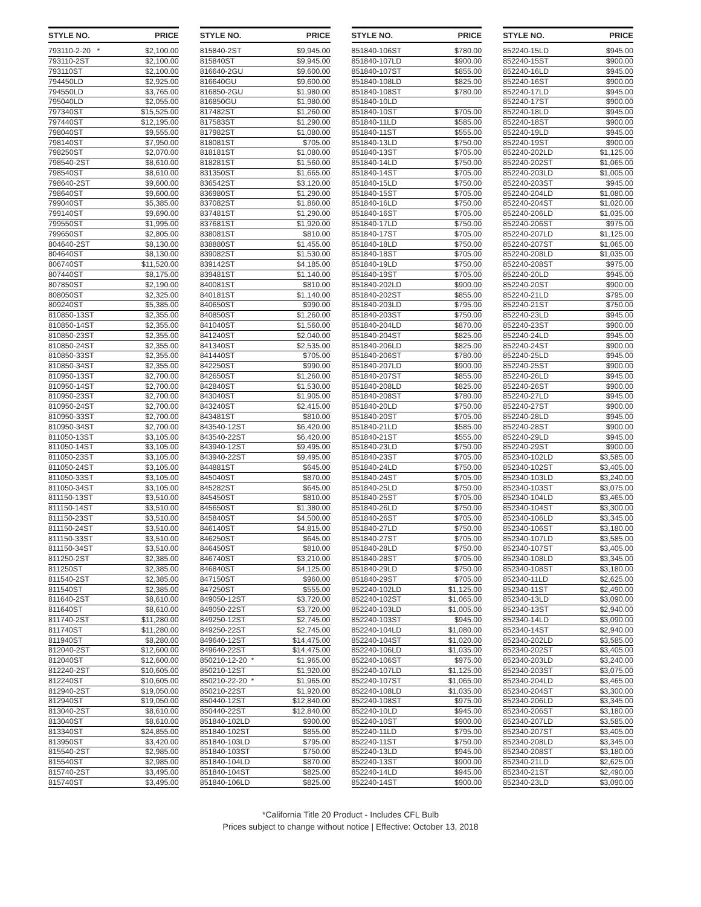| STYLE NO. | PRICE |
| --- | --- |
| 793110-2-20 * | $2,100.00 |
| 793110-2ST | $2,100.00 |
| 793110ST | $2,100.00 |
| 794450LD | $2,925.00 |
| 794550LD | $3,765.00 |
| 795040LD | $2,055.00 |
| 797340ST | $15,525.00 |
| 797440ST | $12,195.00 |
| 798040ST | $9,555.00 |
| 798140ST | $7,950.00 |
| 798250ST | $2,070.00 |
| 798540-2ST | $8,610.00 |
| 798540ST | $8,610.00 |
| 798640-2ST | $9,600.00 |
| 798640ST | $9,600.00 |
| 799040ST | $5,385.00 |
| 799140ST | $9,690.00 |
| 799550ST | $1,995.00 |
| 799650ST | $2,805.00 |
| 804640-2ST | $8,130.00 |
| 804640ST | $8,130.00 |
| 806740ST | $11,520.00 |
| 807440ST | $8,175.00 |
| 807850ST | $2,190.00 |
| 808050ST | $2,325.00 |
| 809240ST | $5,385.00 |
| 810850-13ST | $2,355.00 |
| 810850-14ST | $2,355.00 |
| 810850-23ST | $2,355.00 |
| 810850-24ST | $2,355.00 |
| 810850-33ST | $2,355.00 |
| 810850-34ST | $2,355.00 |
| 810950-13ST | $2,700.00 |
| 810950-14ST | $2,700.00 |
| 810950-23ST | $2,700.00 |
| 810950-24ST | $2,700.00 |
| 810950-33ST | $2,700.00 |
| 810950-34ST | $2,700.00 |
| 811050-13ST | $3,105.00 |
| 811050-14ST | $3,105.00 |
| 811050-23ST | $3,105.00 |
| 811050-24ST | $3,105.00 |
| 811050-33ST | $3,105.00 |
| 811050-34ST | $3,105.00 |
| 811150-13ST | $3,510.00 |
| 811150-14ST | $3,510.00 |
| 811150-23ST | $3,510.00 |
| 811150-24ST | $3,510.00 |
| 811150-33ST | $3,510.00 |
| 811150-34ST | $3,510.00 |
| 811250-2ST | $2,385.00 |
| 811250ST | $2,385.00 |
| 811540-2ST | $2,385.00 |
| 811540ST | $2,385.00 |
| 811640-2ST | $8,610.00 |
| 811640ST | $8,610.00 |
| 811740-2ST | $11,280.00 |
| 811740ST | $11,280.00 |
| 811940ST | $8,280.00 |
| 812040-2ST | $12,600.00 |
| 812040ST | $12,600.00 |
| 812240-2ST | $10,605.00 |
| 812240ST | $10,605.00 |
| 812940-2ST | $19,050.00 |
| 812940ST | $19,050.00 |
| 813040-2ST | $8,610.00 |
| 813040ST | $8,610.00 |
| 813340ST | $24,855.00 |
| 813950ST | $3,420.00 |
| 815540-2ST | $2,985.00 |
| 815540ST | $2,985.00 |
| 815740-2ST | $3,495.00 |
| 815740ST | $3,495.00 |
| STYLE NO. | PRICE |
| --- | --- |
| 815840-2ST | $9,945.00 |
| 815840ST | $9,945.00 |
| 816640-2GU | $9,600.00 |
| 816640GU | $9,600.00 |
| 816850-2GU | $1,980.00 |
| 816850GU | $1,980.00 |
| 817482ST | $1,260.00 |
| 817583ST | $1,290.00 |
| 817982ST | $1,080.00 |
| 818081ST | $705.00 |
| 818181ST | $1,080.00 |
| 818281ST | $1,560.00 |
| 831350ST | $1,665.00 |
| 836542ST | $3,120.00 |
| 836980ST | $1,290.00 |
| 837082ST | $1,860.00 |
| 837481ST | $1,290.00 |
| 837681ST | $1,920.00 |
| 838081ST | $810.00 |
| 838880ST | $1,455.00 |
| 839082ST | $1,530.00 |
| 839142ST | $4,185.00 |
| 839481ST | $1,140.00 |
| 840081ST | $810.00 |
| 840181ST | $1,140.00 |
| 840650ST | $990.00 |
| 840850ST | $1,260.00 |
| 841040ST | $1,560.00 |
| 841240ST | $2,040.00 |
| 841340ST | $2,535.00 |
| 841440ST | $705.00 |
| 842250ST | $990.00 |
| 842650ST | $1,260.00 |
| 842840ST | $1,530.00 |
| 843040ST | $1,905.00 |
| 843240ST | $2,415.00 |
| 843481ST | $810.00 |
| 843540-12ST | $6,420.00 |
| 843540-22ST | $6,420.00 |
| 843940-12ST | $9,495.00 |
| 843940-22ST | $9,495.00 |
| 844881ST | $645.00 |
| 845040ST | $870.00 |
| 845282ST | $645.00 |
| 845450ST | $810.00 |
| 845650ST | $1,380.00 |
| 845840ST | $4,500.00 |
| 846140ST | $4,815.00 |
| 846250ST | $645.00 |
| 846450ST | $810.00 |
| 846740ST | $3,210.00 |
| 846840ST | $4,125.00 |
| 847150ST | $960.00 |
| 847250ST | $555.00 |
| 849050-12ST | $3,720.00 |
| 849050-22ST | $3,720.00 |
| 849250-12ST | $2,745.00 |
| 849250-22ST | $2,745.00 |
| 849640-12ST | $14,475.00 |
| 849640-22ST | $14,475.00 |
| 850210-12-20 * | $1,965.00 |
| 850210-12ST | $1,920.00 |
| 850210-22-20 * | $1,965.00 |
| 850210-22ST | $1,920.00 |
| 850440-12ST | $12,840.00 |
| 850440-22ST | $12,840.00 |
| 851840-102LD | $900.00 |
| 851840-102ST | $855.00 |
| 851840-103LD | $795.00 |
| 851840-103ST | $750.00 |
| 851840-104LD | $870.00 |
| 851840-104ST | $825.00 |
| 851840-106LD | $825.00 |
| STYLE NO. | PRICE |
| --- | --- |
| 851840-106ST | $780.00 |
| 851840-107LD | $900.00 |
| 851840-107ST | $855.00 |
| 851840-108LD | $825.00 |
| 851840-108ST | $780.00 |
| 851840-10LD | |
| 851840-10ST | $705.00 |
| 851840-11LD | $585.00 |
| 851840-11ST | $555.00 |
| 851840-13LD | $750.00 |
| 851840-13ST | $705.00 |
| 851840-14LD | $750.00 |
| 851840-14ST | $705.00 |
| 851840-15LD | $750.00 |
| 851840-15ST | $705.00 |
| 851840-16LD | $750.00 |
| 851840-16ST | $705.00 |
| 851840-17LD | $750.00 |
| 851840-17ST | $705.00 |
| 851840-18LD | $750.00 |
| 851840-18ST | $705.00 |
| 851840-19LD | $750.00 |
| 851840-19ST | $705.00 |
| 851840-202LD | $900.00 |
| 851840-202ST | $855.00 |
| 851840-203LD | $795.00 |
| 851840-203ST | $750.00 |
| 851840-204LD | $870.00 |
| 851840-204ST | $825.00 |
| 851840-206LD | $825.00 |
| 851840-206ST | $780.00 |
| 851840-207LD | $900.00 |
| 851840-207ST | $855.00 |
| 851840-208LD | $825.00 |
| 851840-208ST | $780.00 |
| 851840-20LD | $750.00 |
| 851840-20ST | $705.00 |
| 851840-21LD | $585.00 |
| 851840-21ST | $555.00 |
| 851840-23LD | $750.00 |
| 851840-23ST | $705.00 |
| 851840-24LD | $750.00 |
| 851840-24ST | $705.00 |
| 851840-25LD | $750.00 |
| 851840-25ST | $705.00 |
| 851840-26LD | $750.00 |
| 851840-26ST | $705.00 |
| 851840-27LD | $750.00 |
| 851840-27ST | $705.00 |
| 851840-28LD | $750.00 |
| 851840-28ST | $705.00 |
| 851840-29LD | $750.00 |
| 851840-29ST | $705.00 |
| 852240-102LD | $1,125.00 |
| 852240-102ST | $1,065.00 |
| 852240-103LD | $1,005.00 |
| 852240-103ST | $945.00 |
| 852240-104LD | $1,080.00 |
| 852240-104ST | $1,020.00 |
| 852240-106LD | $1,035.00 |
| 852240-106ST | $975.00 |
| 852240-107LD | $1,125.00 |
| 852240-107ST | $1,065.00 |
| 852240-108LD | $1,035.00 |
| 852240-108ST | $975.00 |
| 852240-10LD | $945.00 |
| 852240-10ST | $900.00 |
| 852240-11LD | $795.00 |
| 852240-11ST | $750.00 |
| 852240-13LD | $945.00 |
| 852240-13ST | $900.00 |
| 852240-14LD | $945.00 |
| 852240-14ST | $900.00 |
| STYLE NO. | PRICE |
| --- | --- |
| 852240-15LD | $945.00 |
| 852240-15ST | $900.00 |
| 852240-16LD | $945.00 |
| 852240-16ST | $900.00 |
| 852240-17LD | $945.00 |
| 852240-17ST | $900.00 |
| 852240-18LD | $945.00 |
| 852240-18ST | $900.00 |
| 852240-19LD | $945.00 |
| 852240-19ST | $900.00 |
| 852240-202LD | $1,125.00 |
| 852240-202ST | $1,065.00 |
| 852240-203LD | $1,005.00 |
| 852240-203ST | $945.00 |
| 852240-204LD | $1,080.00 |
| 852240-204ST | $1,020.00 |
| 852240-206LD | $1,035.00 |
| 852240-206ST | $975.00 |
| 852240-207LD | $1,125.00 |
| 852240-207ST | $1,065.00 |
| 852240-208LD | $1,035.00 |
| 852240-208ST | $975.00 |
| 852240-20LD | $945.00 |
| 852240-20ST | $900.00 |
| 852240-21LD | $795.00 |
| 852240-21ST | $750.00 |
| 852240-23LD | $945.00 |
| 852240-23ST | $900.00 |
| 852240-24LD | $945.00 |
| 852240-24ST | $900.00 |
| 852240-25LD | $945.00 |
| 852240-25ST | $900.00 |
| 852240-26LD | $945.00 |
| 852240-26ST | $900.00 |
| 852240-27LD | $945.00 |
| 852240-27ST | $900.00 |
| 852240-28LD | $945.00 |
| 852240-28ST | $900.00 |
| 852240-29LD | $945.00 |
| 852240-29ST | $900.00 |
| 852340-102LD | $3,585.00 |
| 852340-102ST | $3,405.00 |
| 852340-103LD | $3,240.00 |
| 852340-103ST | $3,075.00 |
| 852340-104LD | $3,465.00 |
| 852340-104ST | $3,300.00 |
| 852340-106LD | $3,345.00 |
| 852340-106ST | $3,180.00 |
| 852340-107LD | $3,585.00 |
| 852340-107ST | $3,405.00 |
| 852340-108LD | $3,345.00 |
| 852340-108ST | $3,180.00 |
| 852340-11LD | $2,625.00 |
| 852340-11ST | $2,490.00 |
| 852340-13LD | $3,090.00 |
| 852340-13ST | $2,940.00 |
| 852340-14LD | $3,090.00 |
| 852340-14ST | $2,940.00 |
| 852340-202LD | $3,585.00 |
| 852340-202ST | $3,405.00 |
| 852340-203LD | $3,240.00 |
| 852340-203ST | $3,075.00 |
| 852340-204LD | $3,465.00 |
| 852340-204ST | $3,300.00 |
| 852340-206LD | $3,345.00 |
| 852340-206ST | $3,180.00 |
| 852340-207LD | $3,585.00 |
| 852340-207ST | $3,405.00 |
| 852340-208LD | $3,345.00 |
| 852340-208ST | $3,180.00 |
| 852340-21LD | $2,625.00 |
| 852340-21ST | $2,490.00 |
| 852340-23LD | $3,090.00 |
*California Title 20 Product - Includes CFL Bulb
Prices subject to change without notice | Effective: October 13, 2018